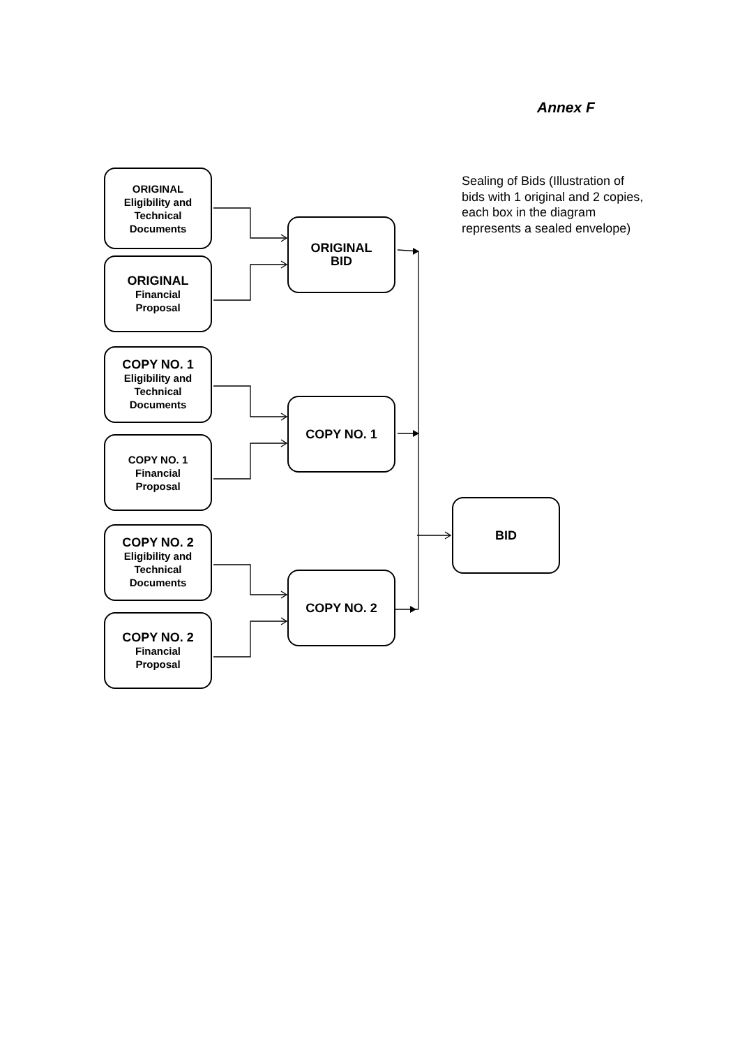Annex F
ORIGINAL
Eligibility and
Technical
Documents
ORIGINAL
Financial
Proposal
ORIGINAL
BID
Sealing of Bids (Illustration of bids with 1 original and 2 copies, each box in the diagram represents a sealed envelope)
COPY NO. 1
Eligibility and
Technical
Documents
COPY NO. 1
Financial
Proposal
COPY NO. 1
BID
COPY NO. 2
Eligibility and
Technical
Documents
COPY NO. 2
Financial
Proposal
COPY NO. 2